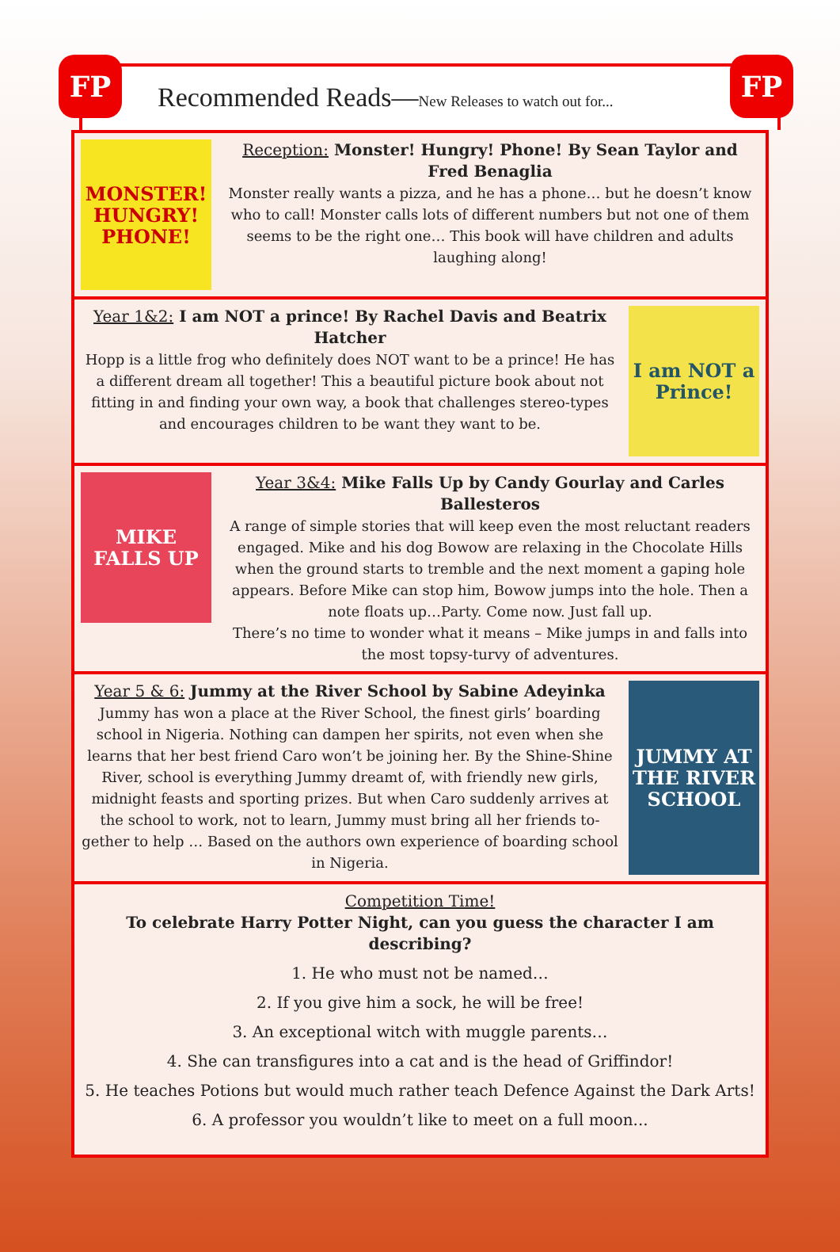FP
Recommended Reads—New Releases to watch out for...
FP
MONSTER! HUNGRY! PHONE!
Reception: Monster! Hungry! Phone! By Sean Taylor and Fred Benaglia
Monster really wants a pizza, and he has a phone… but he doesn’t know who to call! Monster calls lots of different numbers but not one of them seems to be the right one… This book will have children and adults laughing along!
Year 1&2: I am NOT a prince! By Rachel Davis and Beatrix Hatcher
Hopp is a little frog who definitely does NOT want to be a prince! He has a different dream all together! This a beautiful picture book about not fitting in and finding your own way, a book that challenges stereo-types and encourages children to be want they want to be.
I am NOT a Prince!
MIKE FALLS UP
Year 3&4: Mike Falls Up by Candy Gourlay and Carles Ballesteros
A range of simple stories that will keep even the most reluctant readers engaged. Mike and his dog Bowow are relaxing in the Chocolate Hills when the ground starts to tremble and the next moment a gaping hole appears. Before Mike can stop him, Bowow jumps into the hole. Then a note floats up…Party. Come now. Just fall up.
There’s no time to wonder what it means – Mike jumps in and falls into the most topsy-turvy of adventures.
Year 5 & 6: Jummy at the River School by Sabine Adeyinka
Jummy has won a place at the River School, the finest girls’ boarding school in Nigeria. Nothing can dampen her spirits, not even when she learns that her best friend Caro won’t be joining her. By the Shine-Shine River, school is everything Jummy dreamt of, with friendly new girls, midnight feasts and sporting prizes. But when Caro suddenly arrives at the school to work, not to learn, Jummy must bring all her friends to-gether to help … Based on the authors own experience of boarding school in Nigeria.
JUMMY AT THE RIVER SCHOOL
Competition Time!
To celebrate Harry Potter Night, can you guess the character I am describing?
1. He who must not be named…
2. If you give him a sock, he will be free!
3. An exceptional witch with muggle parents…
4. She can transfigures into a cat and is the head of Griffindor!
5. He teaches Potions but would much rather teach Defence Against the Dark Arts!
6. A professor you wouldn’t like to meet on a full moon...